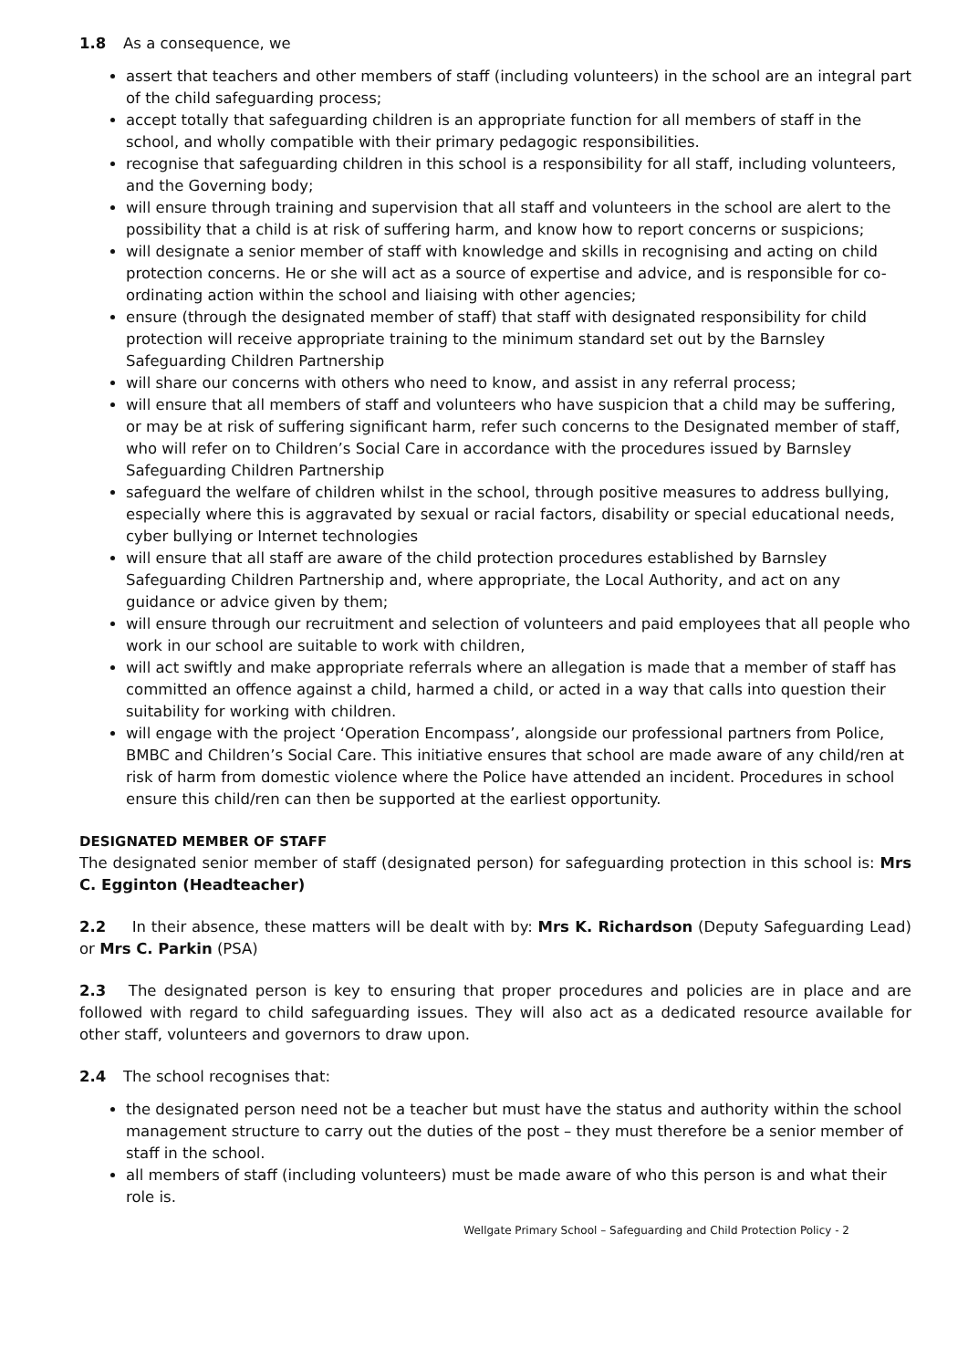1.8 As a consequence, we
assert that teachers and other members of staff (including volunteers) in the school are an integral part of the child safeguarding process;
accept totally that safeguarding children is an appropriate function for all members of staff in the school, and wholly compatible with their primary pedagogic responsibilities.
recognise that safeguarding children in this school is a responsibility for all staff, including volunteers, and the Governing body;
will ensure through training and supervision that all staff and volunteers in the school are alert to the possibility that a child is at risk of suffering harm, and know how to report concerns or suspicions;
will designate a senior member of staff with knowledge and skills in recognising and acting on child protection concerns. He or she will act as a source of expertise and advice, and is responsible for co-ordinating action within the school and liaising with other agencies;
ensure (through the designated member of staff) that staff with designated responsibility for child protection will receive appropriate training to the minimum standard set out by the Barnsley Safeguarding Children Partnership
will share our concerns with others who need to know, and assist in any referral process;
will ensure that all members of staff and volunteers who have suspicion that a child may be suffering, or may be at risk of suffering significant harm, refer such concerns to the Designated member of staff, who will refer on to Children’s Social Care in accordance with the procedures issued by Barnsley Safeguarding Children Partnership
safeguard the welfare of children whilst in the school, through positive measures to address bullying, especially where this is aggravated by sexual or racial factors, disability or special educational needs, cyber bullying or Internet technologies
will ensure that all staff are aware of the child protection procedures established by Barnsley Safeguarding Children Partnership and, where appropriate, the Local Authority, and act on any guidance or advice given by them;
will ensure through our recruitment and selection of volunteers and paid employees that all people who work in our school are suitable to work with children,
will act swiftly and make appropriate referrals where an allegation is made that a member of staff has committed an offence against a child, harmed a child, or acted in a way that calls into question their suitability for working with children.
will engage with the project ‘Operation Encompass’, alongside our professional partners from Police, BMBC and Children’s Social Care. This initiative ensures that school are made aware of any child/ren at risk of harm from domestic violence where the Police have attended an incident. Procedures in school ensure this child/ren can then be supported at the earliest opportunity.
DESIGNATED MEMBER OF STAFF
The designated senior member of staff (designated person) for safeguarding protection in this school is: Mrs C. Egginton (Headteacher)
2.2 In their absence, these matters will be dealt with by: Mrs K. Richardson (Deputy Safeguarding Lead) or Mrs C. Parkin (PSA)
2.3 The designated person is key to ensuring that proper procedures and policies are in place and are followed with regard to child safeguarding issues. They will also act as a dedicated resource available for other staff, volunteers and governors to draw upon.
2.4 The school recognises that:
the designated person need not be a teacher but must have the status and authority within the school management structure to carry out the duties of the post – they must therefore be a senior member of staff in the school.
all members of staff (including volunteers) must be made aware of who this person is and what their role is.
Wellgate Primary School – Safeguarding and Child Protection Policy - 2